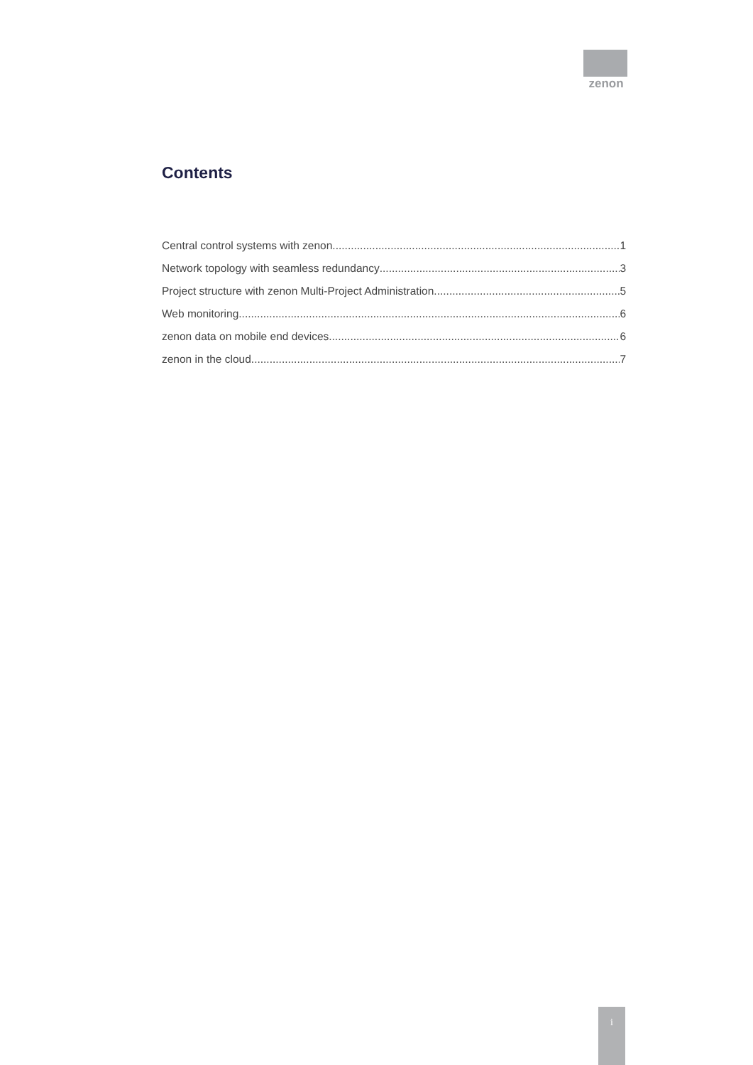zenon
Contents
Central control systems with zenon 1
Network topology with seamless redundancy 3
Project structure with zenon Multi-Project Administration 5
Web monitoring 6
zenon data on mobile end devices 6
zenon in the cloud 7
i